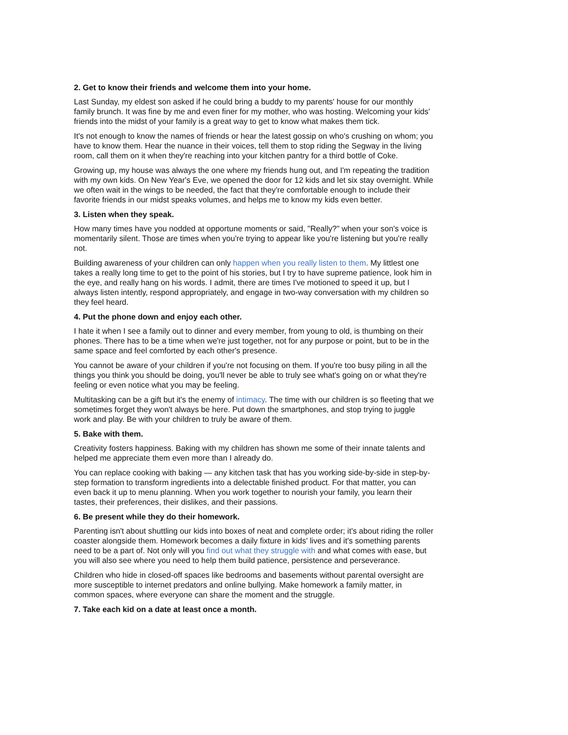2. Get to know their friends and welcome them into your home.
Last Sunday, my eldest son asked if he could bring a buddy to my parents' house for our monthly family brunch. It was fine by me and even finer for my mother, who was hosting. Welcoming your kids' friends into the midst of your family is a great way to get to know what makes them tick.
It's not enough to know the names of friends or hear the latest gossip on who's crushing on whom; you have to know them. Hear the nuance in their voices, tell them to stop riding the Segway in the living room, call them on it when they're reaching into your kitchen pantry for a third bottle of Coke.
Growing up, my house was always the one where my friends hung out, and I'm repeating the tradition with my own kids. On New Year's Eve, we opened the door for 12 kids and let six stay overnight. While we often wait in the wings to be needed, the fact that they're comfortable enough to include their favorite friends in our midst speaks volumes, and helps me to know my kids even better.
3. Listen when they speak.
How many times have you nodded at opportune moments or said, "Really?" when your son's voice is momentarily silent. Those are times when you're trying to appear like you're listening but you're really not.
Building awareness of your children can only happen when you really listen to them. My littlest one takes a really long time to get to the point of his stories, but I try to have supreme patience, look him in the eye, and really hang on his words. I admit, there are times I've motioned to speed it up, but I always listen intently, respond appropriately, and engage in two-way conversation with my children so they feel heard.
4. Put the phone down and enjoy each other.
I hate it when I see a family out to dinner and every member, from young to old, is thumbing on their phones. There has to be a time when we're just together, not for any purpose or point, but to be in the same space and feel comforted by each other's presence.
You cannot be aware of your children if you're not focusing on them. If you're too busy piling in all the things you think you should be doing, you'll never be able to truly see what's going on or what they're feeling or even notice what you may be feeling.
Multitasking can be a gift but it's the enemy of intimacy. The time with our children is so fleeting that we sometimes forget they won't always be here. Put down the smartphones, and stop trying to juggle work and play. Be with your children to truly be aware of them.
5. Bake with them.
Creativity fosters happiness. Baking with my children has shown me some of their innate talents and helped me appreciate them even more than I already do.
You can replace cooking with baking — any kitchen task that has you working side-by-side in step-by-step formation to transform ingredients into a delectable finished product. For that matter, you can even back it up to menu planning. When you work together to nourish your family, you learn their tastes, their preferences, their dislikes, and their passions.
6. Be present while they do their homework.
Parenting isn't about shuttling our kids into boxes of neat and complete order; it's about riding the roller coaster alongside them. Homework becomes a daily fixture in kids' lives and it's something parents need to be a part of. Not only will you find out what they struggle with and what comes with ease, but you will also see where you need to help them build patience, persistence and perseverance.
Children who hide in closed-off spaces like bedrooms and basements without parental oversight are more susceptible to internet predators and online bullying. Make homework a family matter, in common spaces, where everyone can share the moment and the struggle.
7. Take each kid on a date at least once a month.